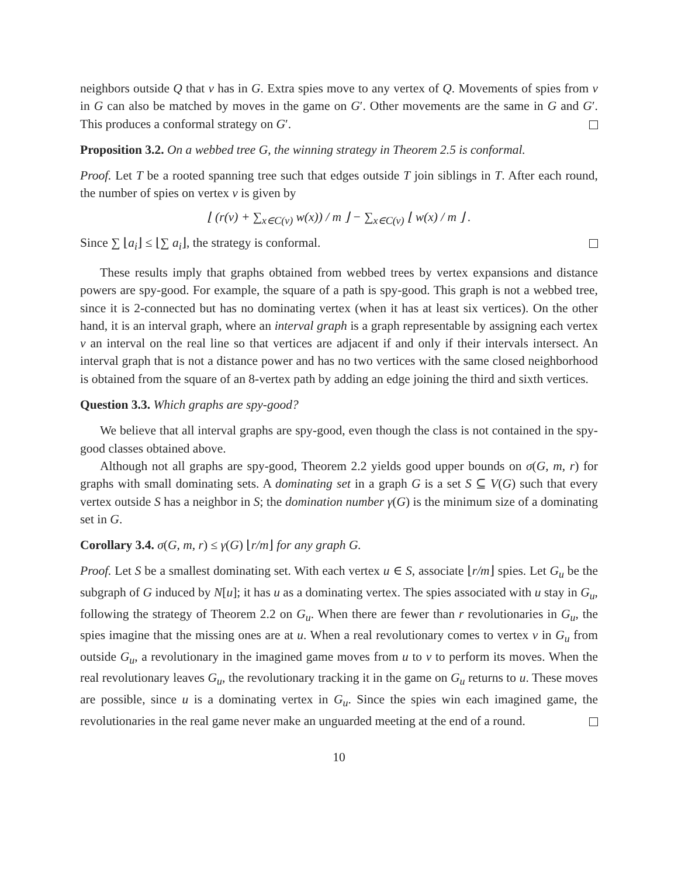neighbors outside Q that v has in G. Extra spies move to any vertex of Q. Movements of spies from v in G can also be matched by moves in the game on G′. Other movements are the same in G and G′. This produces a conformal strategy on G′.
Proposition 3.2. On a webbed tree G, the winning strategy in Theorem 2.5 is conformal.
Proof. Let T be a rooted spanning tree such that edges outside T join siblings in T. After each round, the number of spies on vertex v is given by
⌊ (r(v) + ∑<sub>x∈C(v)</sub> w(x)) / m ⌋ − ∑<sub>x∈C(v)</sub> ⌊ w(x) / m ⌋ .
Since ∑ ⌊a<sub>i</sub>⌋ ≤ ⌊∑ a<sub>i</sub>⌋, the strategy is conformal.
These results imply that graphs obtained from webbed trees by vertex expansions and distance powers are spy-good. For example, the square of a path is spy-good. This graph is not a webbed tree, since it is 2-connected but has no dominating vertex (when it has at least six vertices). On the other hand, it is an interval graph, where an interval graph is a graph representable by assigning each vertex v an interval on the real line so that vertices are adjacent if and only if their intervals intersect. An interval graph that is not a distance power and has no two vertices with the same closed neighborhood is obtained from the square of an 8-vertex path by adding an edge joining the third and sixth vertices.
Question 3.3. Which graphs are spy-good?
We believe that all interval graphs are spy-good, even though the class is not contained in the spy-good classes obtained above.
Although not all graphs are spy-good, Theorem 2.2 yields good upper bounds on σ(G, m, r) for graphs with small dominating sets. A dominating set in a graph G is a set S ⊆ V(G) such that every vertex outside S has a neighbor in S; the domination number γ(G) is the minimum size of a dominating set in G.
Corollary 3.4. σ(G, m, r) ≤ γ(G) ⌊r/m⌋ for any graph G.
Proof. Let S be a smallest dominating set. With each vertex u ∈ S, associate ⌊r/m⌋ spies. Let G<sub>u</sub> be the subgraph of G induced by N[u]; it has u as a dominating vertex. The spies associated with u stay in G<sub>u</sub>, following the strategy of Theorem 2.2 on G<sub>u</sub>. When there are fewer than r revolutionaries in G<sub>u</sub>, the spies imagine that the missing ones are at u. When a real revolutionary comes to vertex v in G<sub>u</sub> from outside G<sub>u</sub>, a revolutionary in the imagined game moves from u to v to perform its moves. When the real revolutionary leaves G<sub>u</sub>, the revolutionary tracking it in the game on G<sub>u</sub> returns to u. These moves are possible, since u is a dominating vertex in G<sub>u</sub>. Since the spies win each imagined game, the revolutionaries in the real game never make an unguarded meeting at the end of a round.
10